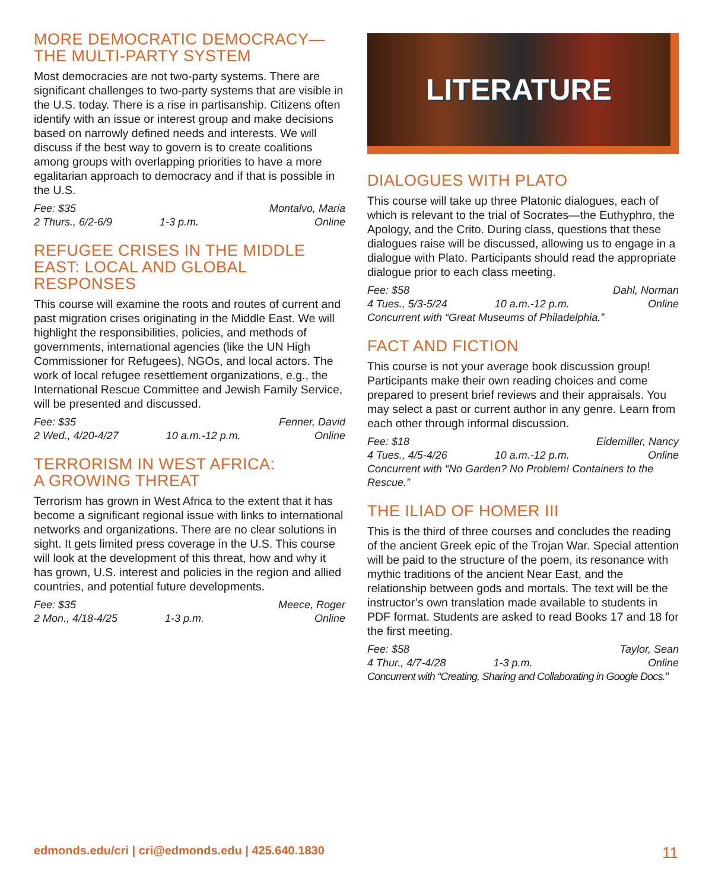MORE DEMOCRATIC DEMOCRACY—
THE MULTI-PARTY SYSTEM
Most democracies are not two-party systems. There are significant challenges to two-party systems that are visible in the U.S. today. There is a rise in partisanship. Citizens often identify with an issue or interest group and make decisions based on narrowly defined needs and interests. We will discuss if the best way to govern is to create coalitions among groups with overlapping priorities to have a more egalitarian approach to democracy and if that is possible in the U.S.
Fee: $35 Montalvo, Maria
2 Thurs., 6/2-6/9 1-3 p.m. Online
REFUGEE CRISES IN THE MIDDLE EAST: LOCAL AND GLOBAL RESPONSES
This course will examine the roots and routes of current and past migration crises originating in the Middle East. We will highlight the responsibilities, policies, and methods of governments, international agencies (like the UN High Commissioner for Refugees), NGOs, and local actors. The work of local refugee resettlement organizations, e.g., the International Rescue Committee and Jewish Family Service, will be presented and discussed.
Fee: $35 Fenner, David
2 Wed., 4/20-4/27 10 a.m.-12 p.m. Online
TERRORISM IN WEST AFRICA:
A GROWING THREAT
Terrorism has grown in West Africa to the extent that it has become a significant regional issue with links to international networks and organizations. There are no clear solutions in sight. It gets limited press coverage in the U.S. This course will look at the development of this threat, how and why it has grown, U.S. interest and policies in the region and allied countries, and potential future developments.
Fee: $35 Meece, Roger
2 Mon., 4/18-4/25 1-3 p.m. Online
LITERATURE
DIALOGUES WITH PLATO
This course will take up three Platonic dialogues, each of which is relevant to the trial of Socrates—the Euthyphro, the Apology, and the Crito. During class, questions that these dialogues raise will be discussed, allowing us to engage in a dialogue with Plato. Participants should read the appropriate dialogue prior to each class meeting.
Fee: $58 Dahl, Norman
4 Tues., 5/3-5/24 10 a.m.-12 p.m. Online
Concurrent with “Great Museums of Philadelphia.”
FACT AND FICTION
This course is not your average book discussion group! Participants make their own reading choices and come prepared to present brief reviews and their appraisals. You may select a past or current author in any genre. Learn from each other through informal discussion.
Fee: $18 Eidemiller, Nancy
4 Tues., 4/5-4/26 10 a.m.-12 p.m. Online
Concurrent with “No Garden? No Problem! Containers to the Rescue.”
THE ILIAD OF HOMER III
This is the third of three courses and concludes the reading of the ancient Greek epic of the Trojan War. Special attention will be paid to the structure of the poem, its resonance with mythic traditions of the ancient Near East, and the relationship between gods and mortals. The text will be the instructor’s own translation made available to students in PDF format. Students are asked to read Books 17 and 18 for the first meeting.
Fee: $58 Taylor, Sean
4 Thur., 4/7-4/28 1-3 p.m. Online
Concurrent with “Creating, Sharing and Collaborating in Google Docs.”
edmonds.edu/cri | cri@edmonds.edu | 425.640.1830 11